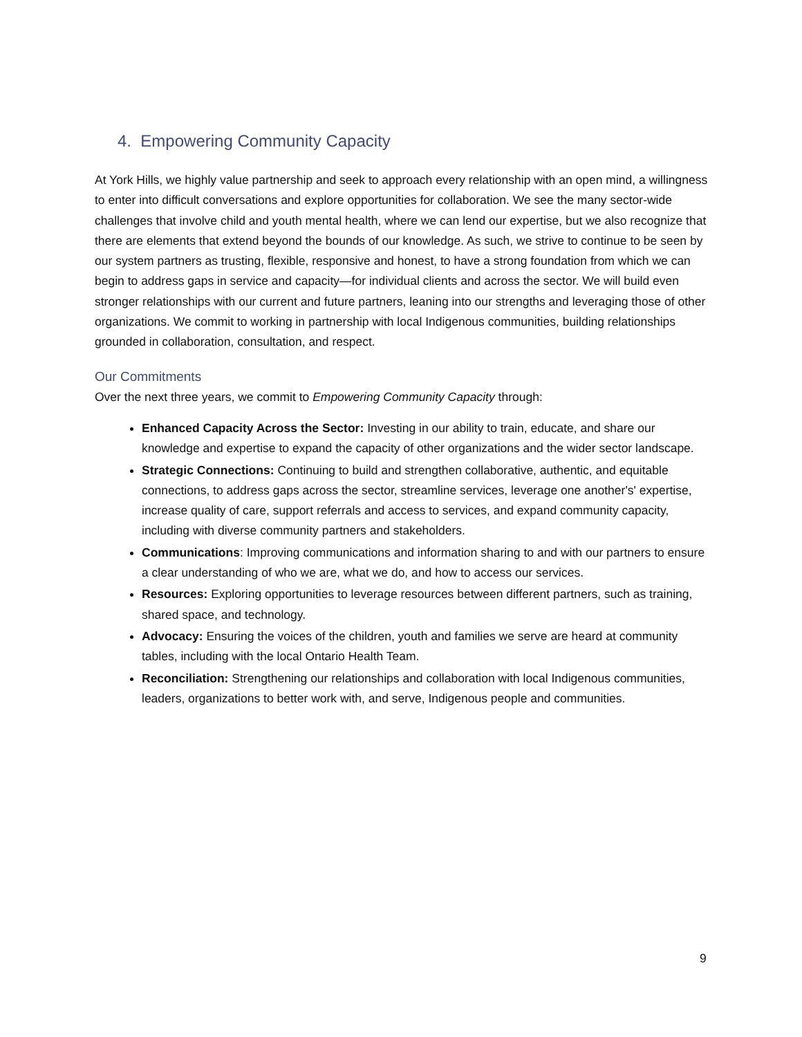4. Empowering Community Capacity
At York Hills, we highly value partnership and seek to approach every relationship with an open mind, a willingness to enter into difficult conversations and explore opportunities for collaboration. We see the many sector-wide challenges that involve child and youth mental health, where we can lend our expertise, but we also recognize that there are elements that extend beyond the bounds of our knowledge. As such, we strive to continue to be seen by our system partners as trusting, flexible, responsive and honest, to have a strong foundation from which we can begin to address gaps in service and capacity—for individual clients and across the sector. We will build even stronger relationships with our current and future partners, leaning into our strengths and leveraging those of other organizations. We commit to working in partnership with local Indigenous communities, building relationships grounded in collaboration, consultation, and respect.
Our Commitments
Over the next three years, we commit to Empowering Community Capacity through:
Enhanced Capacity Across the Sector: Investing in our ability to train, educate, and share our knowledge and expertise to expand the capacity of other organizations and the wider sector landscape.
Strategic Connections: Continuing to build and strengthen collaborative, authentic, and equitable connections, to address gaps across the sector, streamline services, leverage one another's' expertise, increase quality of care, support referrals and access to services, and expand community capacity, including with diverse community partners and stakeholders.
Communications: Improving communications and information sharing to and with our partners to ensure a clear understanding of who we are, what we do, and how to access our services.
Resources: Exploring opportunities to leverage resources between different partners, such as training, shared space, and technology.
Advocacy: Ensuring the voices of the children, youth and families we serve are heard at community tables, including with the local Ontario Health Team.
Reconciliation: Strengthening our relationships and collaboration with local Indigenous communities, leaders, organizations to better work with, and serve, Indigenous people and communities.
9